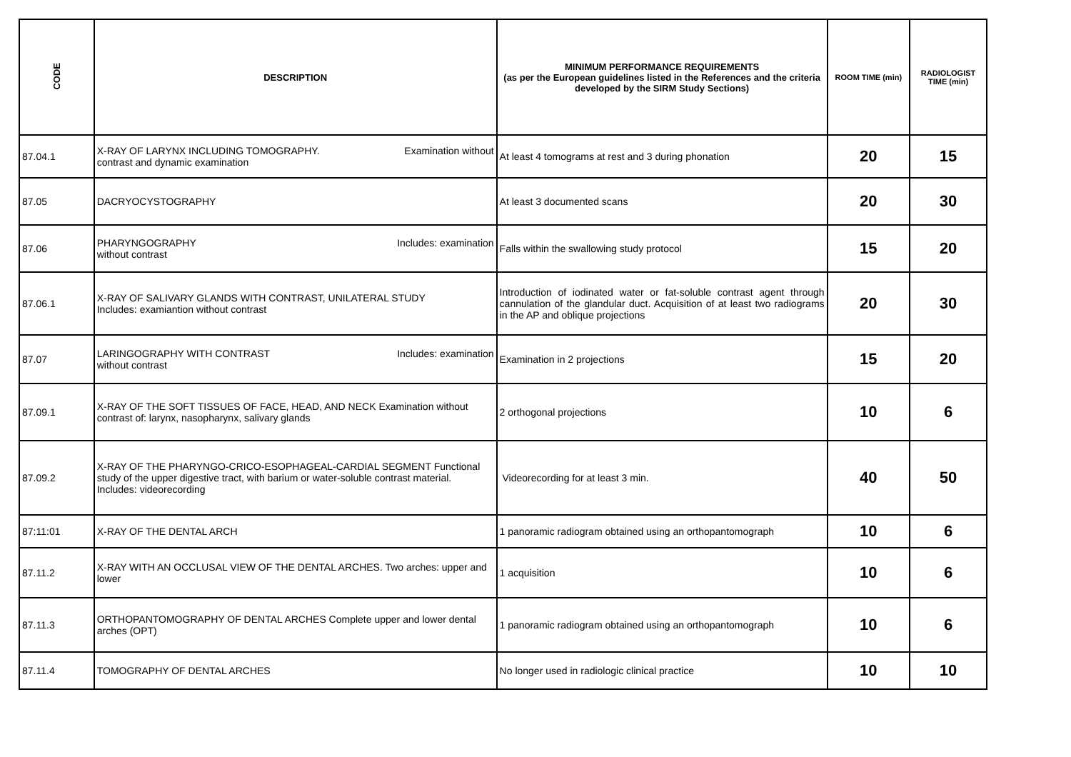| CODE | DESCRIPTION | MINIMUM PERFORMANCE REQUIREMENTS (as per the European guidelines listed in the References and the criteria developed by the SIRM Study Sections) | ROOM TIME (min) | RADIOLOGIST TIME (min) |
| --- | --- | --- | --- | --- |
| 87.04.1 | X-RAY OF LARYNX INCLUDING TOMOGRAPHY. Examination without contrast and dynamic examination | At least 4 tomograms at rest and 3 during phonation | 20 | 15 |
| 87.05 | DACRYOCYSTOGRAPHY | At least 3 documented scans | 20 | 30 |
| 87.06 | PHARYNGOGRAPHY Includes: examination without contrast | Falls within the swallowing study protocol | 15 | 20 |
| 87.06.1 | X-RAY OF SALIVARY GLANDS WITH CONTRAST, UNILATERAL STUDY Includes: examiantion without contrast | Introduction of iodinated water or fat-soluble contrast agent through cannulation of the glandular duct. Acquisition of at least two radiograms in the AP and oblique projections | 20 | 30 |
| 87.07 | LARINGOGRAPHY WITH CONTRAST Includes: examination without contrast | Examination in 2 projections | 15 | 20 |
| 87.09.1 | X-RAY OF THE SOFT TISSUES OF FACE, HEAD, AND NECK Examination without contrast of: larynx, nasopharynx, salivary glands | 2 orthogonal projections | 10 | 6 |
| 87.09.2 | X-RAY OF THE PHARYNGO-CRICO-ESOPHAGEAL-CARDIAL SEGMENT Functional study of the upper digestive tract, with barium or water-soluble contrast material. Includes: videorecording | Videorecording for at least 3 min. | 40 | 50 |
| 87:11:01 | X-RAY OF THE DENTAL ARCH | 1 panoramic radiogram obtained using an orthopantomograph | 10 | 6 |
| 87.11.2 | X-RAY WITH AN OCCLUSAL VIEW OF THE DENTAL ARCHES. Two arches: upper and lower | 1 acquisition | 10 | 6 |
| 87.11.3 | ORTHOPANTOMOGRAPHY OF DENTAL ARCHES Complete upper and lower dental arches (OPT) | 1 panoramic radiogram obtained using an orthopantomograph | 10 | 6 |
| 87.11.4 | TOMOGRAPHY OF DENTAL ARCHES | No longer used in radiologic clinical practice | 10 | 10 |